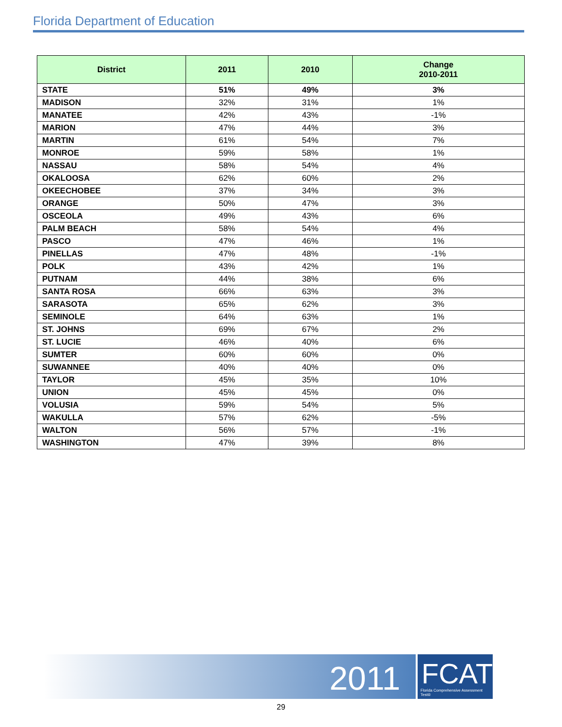Florida Department of Education
| District | 2011 | 2010 | Change 2010-2011 |
| --- | --- | --- | --- |
| STATE | 51% | 49% | 3% |
| MADISON | 32% | 31% | 1% |
| MANATEE | 42% | 43% | -1% |
| MARION | 47% | 44% | 3% |
| MARTIN | 61% | 54% | 7% |
| MONROE | 59% | 58% | 1% |
| NASSAU | 58% | 54% | 4% |
| OKALOOSA | 62% | 60% | 2% |
| OKEECHOBEE | 37% | 34% | 3% |
| ORANGE | 50% | 47% | 3% |
| OSCEOLA | 49% | 43% | 6% |
| PALM BEACH | 58% | 54% | 4% |
| PASCO | 47% | 46% | 1% |
| PINELLAS | 47% | 48% | -1% |
| POLK | 43% | 42% | 1% |
| PUTNAM | 44% | 38% | 6% |
| SANTA ROSA | 66% | 63% | 3% |
| SARASOTA | 65% | 62% | 3% |
| SEMINOLE | 64% | 63% | 1% |
| ST. JOHNS | 69% | 67% | 2% |
| ST. LUCIE | 46% | 40% | 6% |
| SUMTER | 60% | 60% | 0% |
| SUWANNEE | 40% | 40% | 0% |
| TAYLOR | 45% | 35% | 10% |
| UNION | 45% | 45% | 0% |
| VOLUSIA | 59% | 54% | 5% |
| WAKULLA | 57% | 62% | -5% |
| WALTON | 56% | 57% | -1% |
| WASHINGTON | 47% | 39% | 8% |
2011
FCAT
Florida Comprehensive Assessment Test®
29